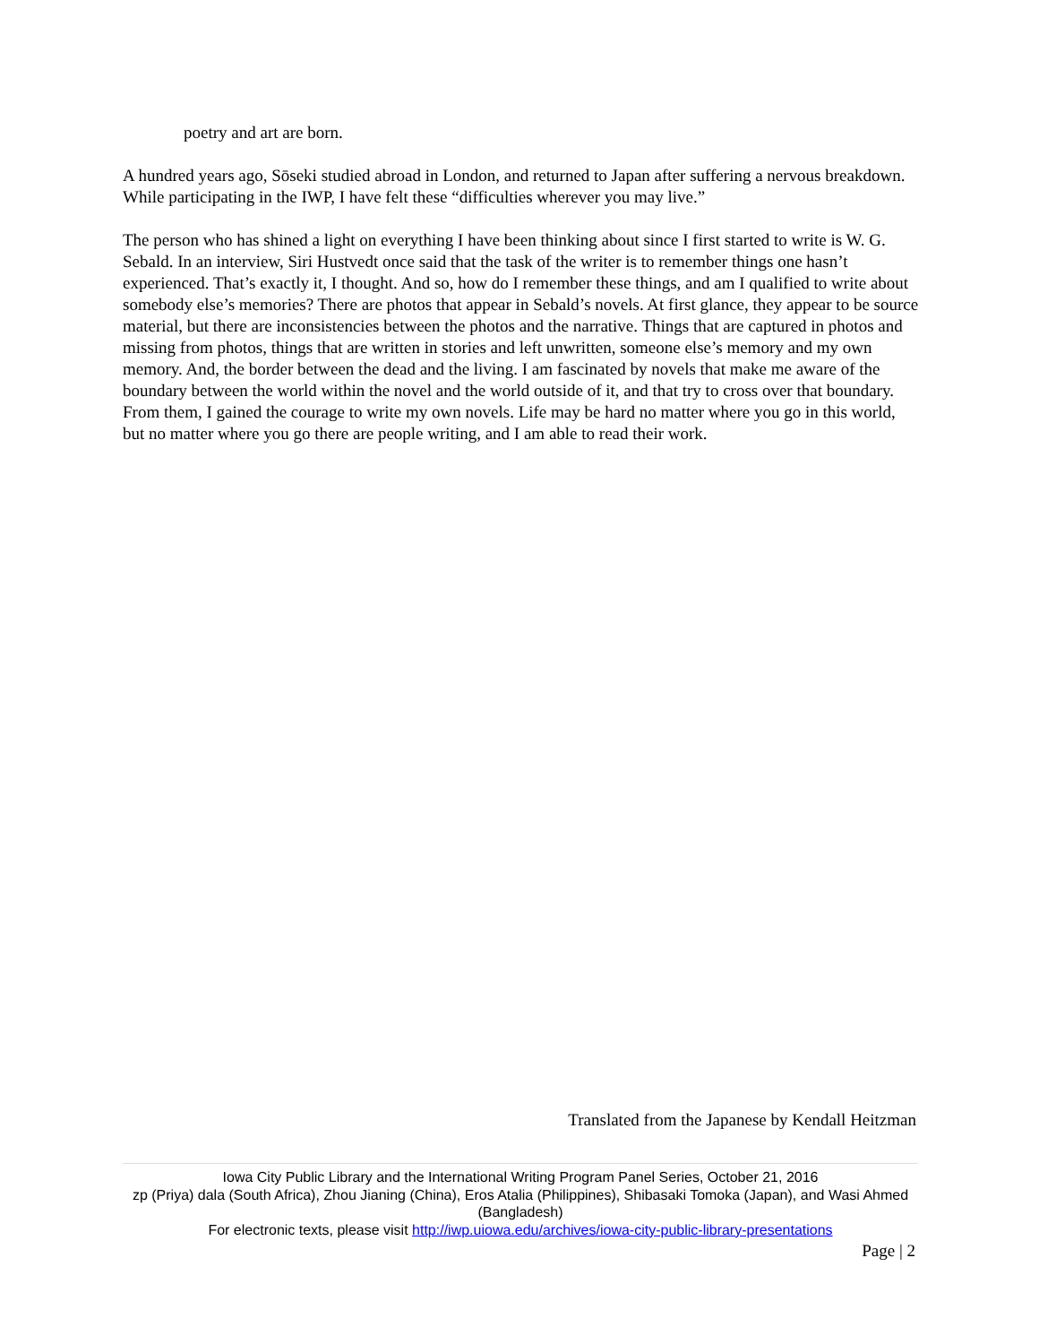poetry and art are born.
A hundred years ago, Sōseki studied abroad in London, and returned to Japan after suffering a nervous breakdown. While participating in the IWP, I have felt these “difficulties wherever you may live.”
The person who has shined a light on everything I have been thinking about since I first started to write is W. G. Sebald. In an interview, Siri Hustvedt once said that the task of the writer is to remember things one hasn’t experienced. That’s exactly it, I thought. And so, how do I remember these things, and am I qualified to write about somebody else’s memories? There are photos that appear in Sebald’s novels. At first glance, they appear to be source material, but there are inconsistencies between the photos and the narrative. Things that are captured in photos and missing from photos, things that are written in stories and left unwritten, someone else’s memory and my own memory. And, the border between the dead and the living. I am fascinated by novels that make me aware of the boundary between the world within the novel and the world outside of it, and that try to cross over that boundary. From them, I gained the courage to write my own novels. Life may be hard no matter where you go in this world, but no matter where you go there are people writing, and I am able to read their work.
Translated from the Japanese by Kendall Heitzman
Iowa City Public Library and the International Writing Program Panel Series, October 21, 2016
zp (Priya) dala (South Africa), Zhou Jianing (China), Eros Atalia (Philippines), Shibasaki Tomoka (Japan), and Wasi Ahmed (Bangladesh)
For electronic texts, please visit http://iwp.uiowa.edu/archives/iowa-city-public-library-presentations
Page | 2